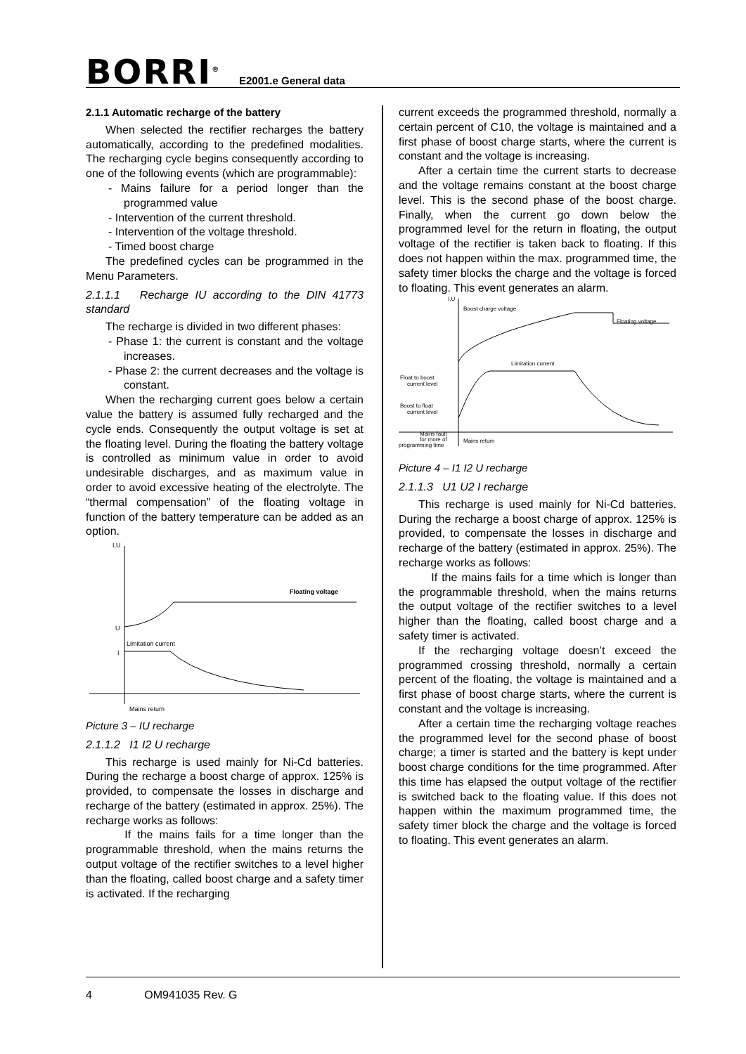BORRI<sup>®</sup> E2001.e General data
2.1.1 Automatic recharge of the battery
When selected the rectifier recharges the battery automatically, according to the predefined modalities. The recharging cycle begins consequently according to one of the following events (which are programmable):
- Mains failure for a period longer than the programmed value
- Intervention of the current threshold.
- Intervention of the voltage threshold.
- Timed boost charge
The predefined cycles can be programmed in the Menu Parameters.
2.1.1.1 Recharge IU according to the DIN 41773 standard
The recharge is divided in two different phases:
- Phase 1: the current is constant and the voltage increases.
- Phase 2: the current decreases and the voltage is constant.
When the recharging current goes below a certain value the battery is assumed fully recharged and the cycle ends. Consequently the output voltage is set at the floating level. During the floating the battery voltage is controlled as minimum value in order to avoid undesirable discharges, and as maximum value in order to avoid excessive heating of the electrolyte. The “thermal compensation” of the floating voltage in function of the battery temperature can be added as an option.
I,U
Floating voltage
U
I
Limitation current
Mains return
Picture 3 – IU recharge
2.1.1.2 I1 I2 U recharge
This recharge is used mainly for Ni-Cd batteries. During the recharge a boost charge of approx. 125% is provided, to compensate the losses in discharge and recharge of the battery (estimated in approx. 25%). The recharge works as follows:
If the mains fails for a time longer than the programmable threshold, when the mains returns the output voltage of the rectifier switches to a level higher than the floating, called boost charge and a safety timer is activated. If the recharging
current exceeds the programmed threshold, normally a certain percent of C10, the voltage is maintained and a first phase of boost charge starts, where the current is constant and the voltage is increasing.
After a certain time the current starts to decrease and the voltage remains constant at the boost charge level. This is the second phase of the boost charge. Finally, when the current go down below the programmed level for the return in floating, the output voltage of the rectifier is taken back to floating. If this does not happen within the max. programmed time, the safety timer blocks the charge and the voltage is forced to floating. This event generates an alarm.
I,U
Boost charge voltage
Floating voltage
Limitation current
Float to boost
current level
Boost to float
current level
Mains fault
for more of
programming time
Mains return
Picture 4 – I1 I2 U recharge
2.1.1.3 U1 U2 I recharge
This recharge is used mainly for Ni-Cd batteries. During the recharge a boost charge of approx. 125% is provided, to compensate the losses in discharge and recharge of the battery (estimated in approx. 25%). The recharge works as follows:
If the mains fails for a time which is longer than the programmable threshold, when the mains returns the output voltage of the rectifier switches to a level higher than the floating, called boost charge and a safety timer is activated.
If the recharging voltage doesn’t exceed the programmed crossing threshold, normally a certain percent of the floating, the voltage is maintained and a first phase of boost charge starts, where the current is constant and the voltage is increasing.
After a certain time the recharging voltage reaches the programmed level for the second phase of boost charge; a timer is started and the battery is kept under boost charge conditions for the time programmed. After this time has elapsed the output voltage of the rectifier is switched back to the floating value. If this does not happen within the maximum programmed time, the safety timer block the charge and the voltage is forced to floating. This event generates an alarm.
4 OM941035 Rev. G